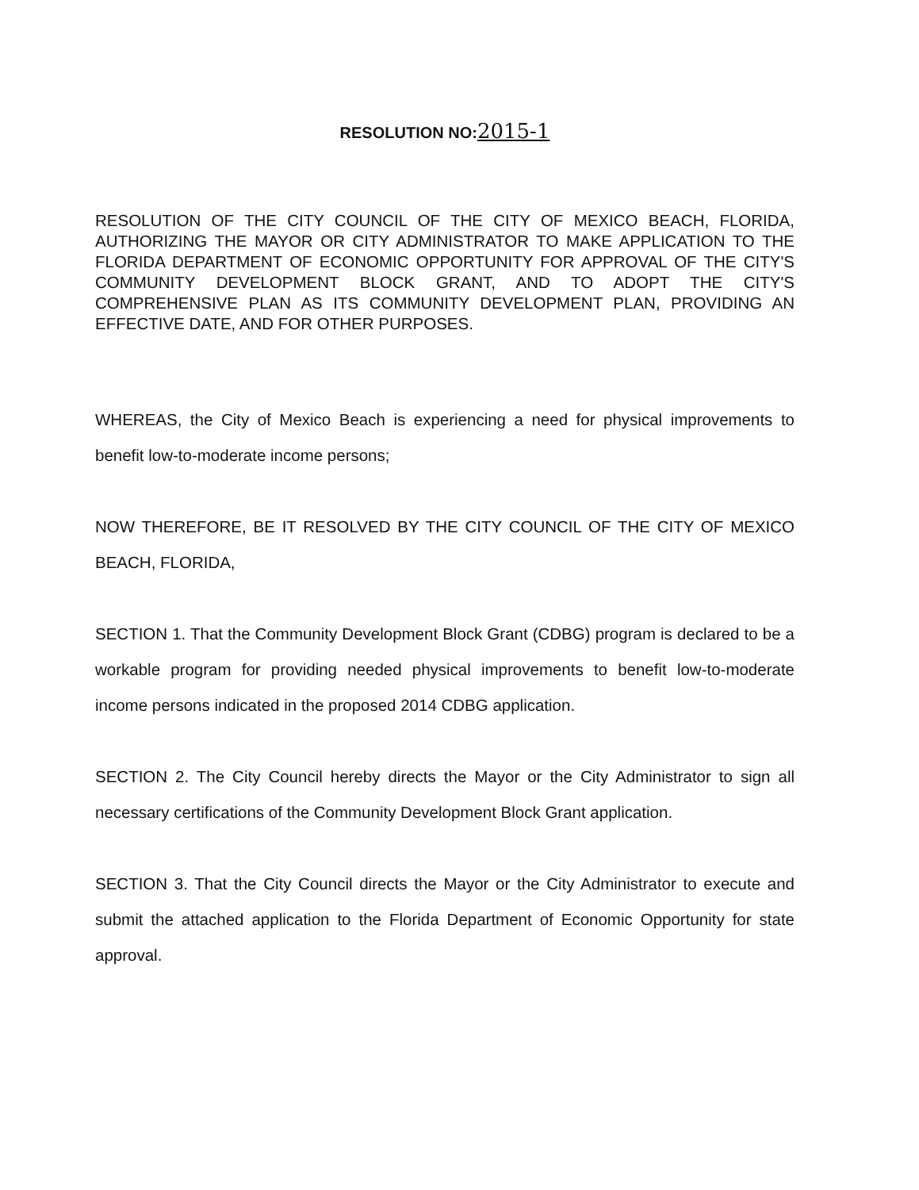RESOLUTION NO:2015-1
RESOLUTION OF THE CITY COUNCIL OF THE CITY OF MEXICO BEACH, FLORIDA, AUTHORIZING THE MAYOR OR CITY ADMINISTRATOR TO MAKE APPLICATION TO THE FLORIDA DEPARTMENT OF ECONOMIC OPPORTUNITY FOR APPROVAL OF THE CITY'S COMMUNITY DEVELOPMENT BLOCK GRANT, AND TO ADOPT THE CITY'S COMPREHENSIVE PLAN AS ITS COMMUNITY DEVELOPMENT PLAN, PROVIDING AN EFFECTIVE DATE, AND FOR OTHER PURPOSES.
WHEREAS, the City of Mexico Beach is experiencing a need for physical improvements to benefit low-to-moderate income persons;
NOW THEREFORE, BE IT RESOLVED BY THE CITY COUNCIL OF THE CITY OF MEXICO BEACH, FLORIDA,
SECTION 1. That the Community Development Block Grant (CDBG) program is declared to be a workable program for providing needed physical improvements to benefit low-to-moderate income persons indicated in the proposed 2014 CDBG application.
SECTION 2. The City Council hereby directs the Mayor or the City Administrator to sign all necessary certifications of the Community Development Block Grant application.
SECTION 3. That the City Council directs the Mayor or the City Administrator to execute and submit the attached application to the Florida Department of Economic Opportunity for state approval.